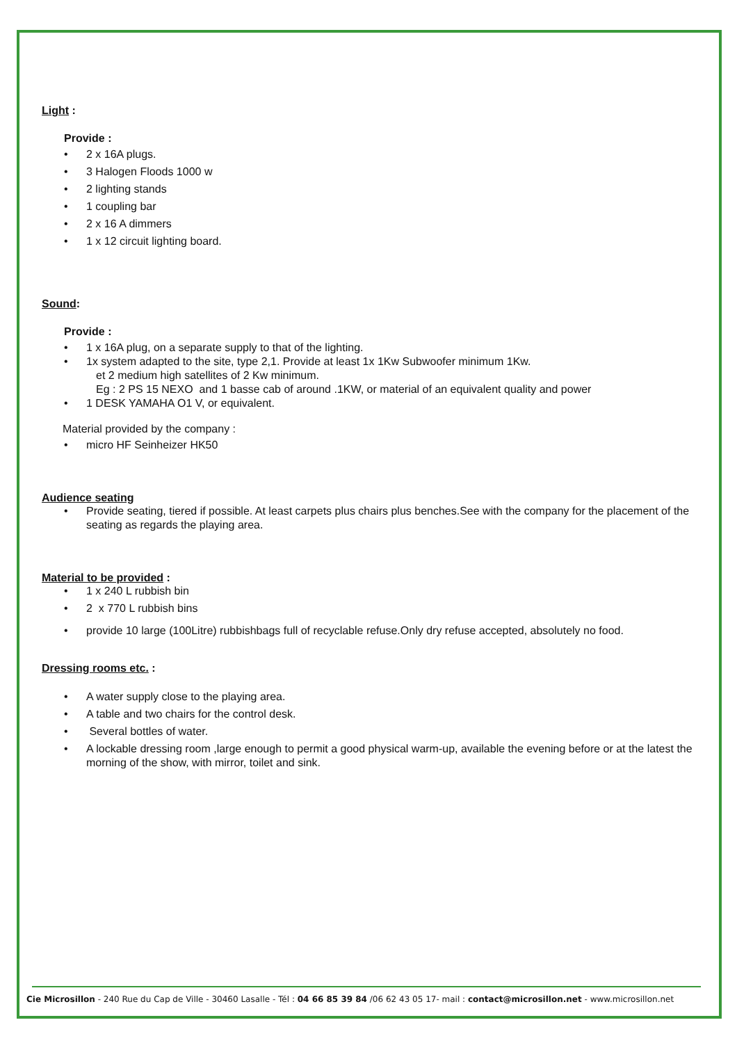Light :
Provide :
• 2 x 16A plugs.
• 3 Halogen Floods 1000 w
• 2 lighting stands
• 1 coupling bar
• 2 x 16 A dimmers
• 1 x 12 circuit lighting board.
Sound:
Provide :
• 1 x 16A plug, on a separate supply to that of the lighting.
• 1x system adapted to the site, type 2,1. Provide at least 1x 1Kw Subwoofer minimum 1Kw.
et 2 medium high satellites of 2 Kw minimum.
Eg : 2 PS 15 NEXO and 1 basse cab of around .1KW, or material of an equivalent quality and power
• 1 DESK YAMAHA O1 V, or equivalent.
Material provided by the company :
• micro HF Seinheizer HK50
Audience seating
• Provide seating, tiered if possible. At least carpets plus chairs plus benches.See with the company for the placement of the seating as regards the playing area.
Material to be provided :
• 1 x 240 L rubbish bin
• 2 x 770 L rubbish bins
• provide 10 large (100Litre) rubbishbags full of recyclable refuse.Only dry refuse accepted, absolutely no food.
Dressing rooms etc. :
• A water supply close to the playing area.
• A table and two chairs for the control desk.
• Several bottles of water.
• A lockable dressing room ,large enough to permit a good physical warm-up, available the evening before or at the latest the morning of the show, with mirror, toilet and sink.
Cie Microsillon - 240 Rue du Cap de Ville - 30460 Lasalle - Tél : 04 66 85 39 84 /06 62 43 05 17- mail : contact@microsillon.net - www.microsillon.net